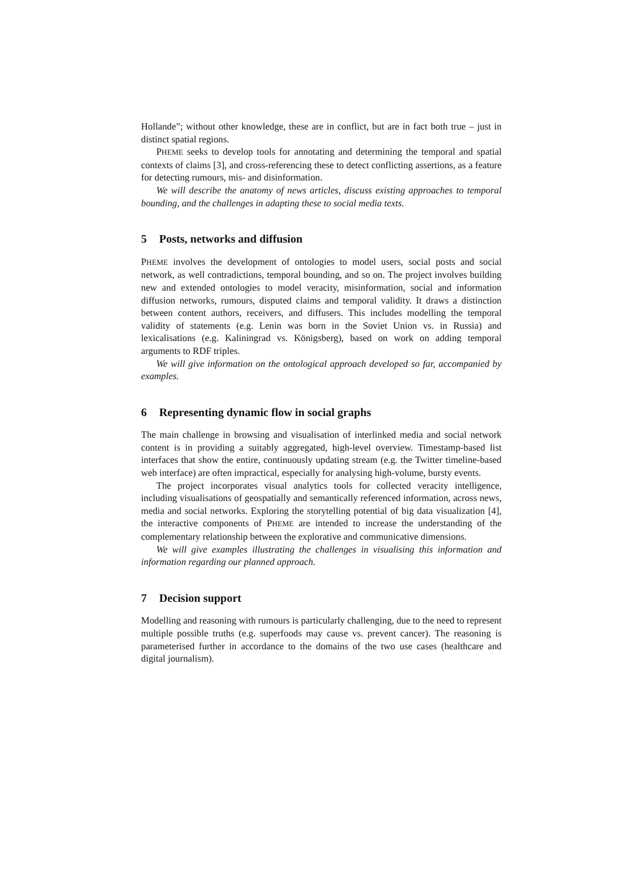Hollande”; without other knowledge, these are in conflict, but are in fact both true – just in distinct spatial regions.
PHEME seeks to develop tools for annotating and determining the temporal and spatial contexts of claims [3], and cross-referencing these to detect conflicting assertions, as a feature for detecting rumours, mis- and disinformation.
We will describe the anatomy of news articles, discuss existing approaches to temporal bounding, and the challenges in adapting these to social media texts.
5 Posts, networks and diffusion
PHEME involves the development of ontologies to model users, social posts and social network, as well contradictions, temporal bounding, and so on. The project involves building new and extended ontologies to model veracity, misinformation, social and information diffusion networks, rumours, disputed claims and temporal validity. It draws a distinction between content authors, receivers, and diffusers. This includes modelling the temporal validity of statements (e.g. Lenin was born in the Soviet Union vs. in Russia) and lexicalisations (e.g. Kaliningrad vs. Königsberg), based on work on adding temporal arguments to RDF triples.
We will give information on the ontological approach developed so far, accompanied by examples.
6 Representing dynamic flow in social graphs
The main challenge in browsing and visualisation of interlinked media and social network content is in providing a suitably aggregated, high-level overview. Timestamp-based list interfaces that show the entire, continuously updating stream (e.g. the Twitter timeline-based web interface) are often impractical, especially for analysing high-volume, bursty events.
The project incorporates visual analytics tools for collected veracity intelligence, including visualisations of geospatially and semantically referenced information, across news, media and social networks. Exploring the storytelling potential of big data visualization [4], the interactive components of PHEME are intended to increase the understanding of the complementary relationship between the explorative and communicative dimensions.
We will give examples illustrating the challenges in visualising this information and information regarding our planned approach.
7 Decision support
Modelling and reasoning with rumours is particularly challenging, due to the need to represent multiple possible truths (e.g. superfoods may cause vs. prevent cancer). The reasoning is parameterised further in accordance to the domains of the two use cases (healthcare and digital journalism).